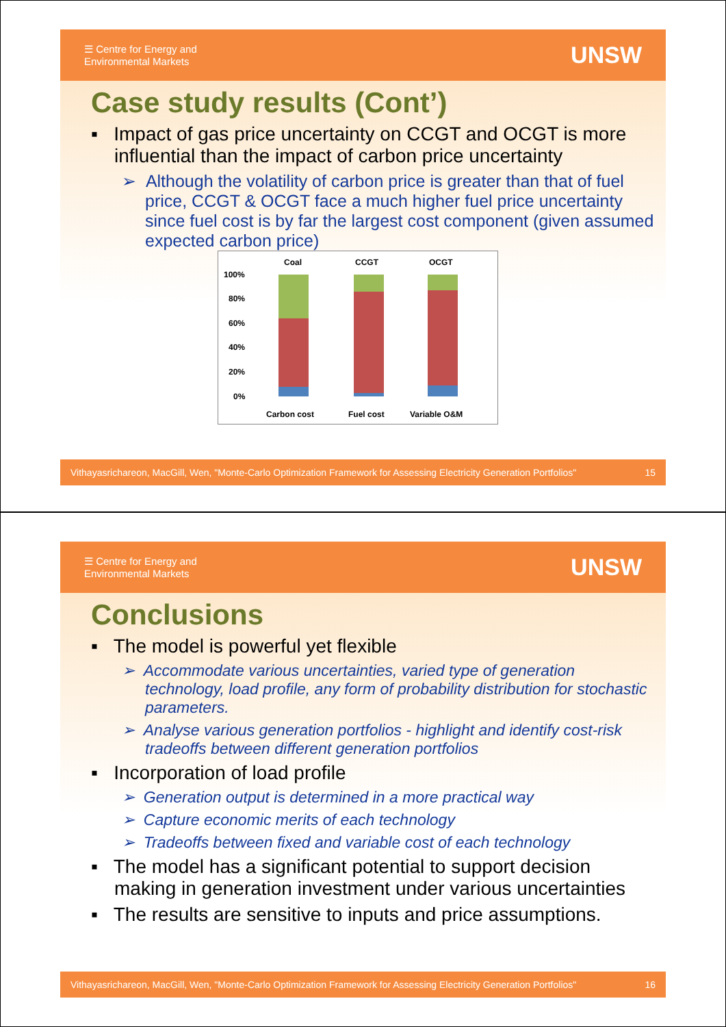☰ Centre for Energy and
Environmental Markets
UNSW
Case study results (Cont’)
▪ Impact of gas price uncertainty on CCGT and OCGT is more influential than the impact of carbon price uncertainty
➢ Although the volatility of carbon price is greater than that of fuel price, CCGT & OCGT face a much higher fuel price uncertainty since fuel cost is by far the largest cost component (given assumed expected carbon price)
Coal
CCGT
OCGT
100%
80%
60%
40%
20%
0%
Carbon cost
Fuel cost
Variable O&M
Vithayasrichareon, MacGill, Wen, "Monte-Carlo Optimization Framework for Assessing Electricity Generation Portfolios" 15
☰ Centre for Energy and
Environmental Markets
UNSW
Conclusions
▪ The model is powerful yet flexible
➢ Accommodate various uncertainties, varied type of generation technology, load profile, any form of probability distribution for stochastic parameters.
➢ Analyse various generation portfolios - highlight and identify cost-risk tradeoffs between different generation portfolios
▪ Incorporation of load profile
➢ Generation output is determined in a more practical way
➢ Capture economic merits of each technology
➢ Tradeoffs between fixed and variable cost of each technology
▪ The model has a significant potential to support decision making in generation investment under various uncertainties
▪ The results are sensitive to inputs and price assumptions.
Vithayasrichareon, MacGill, Wen, "Monte-Carlo Optimization Framework for Assessing Electricity Generation Portfolios" 16